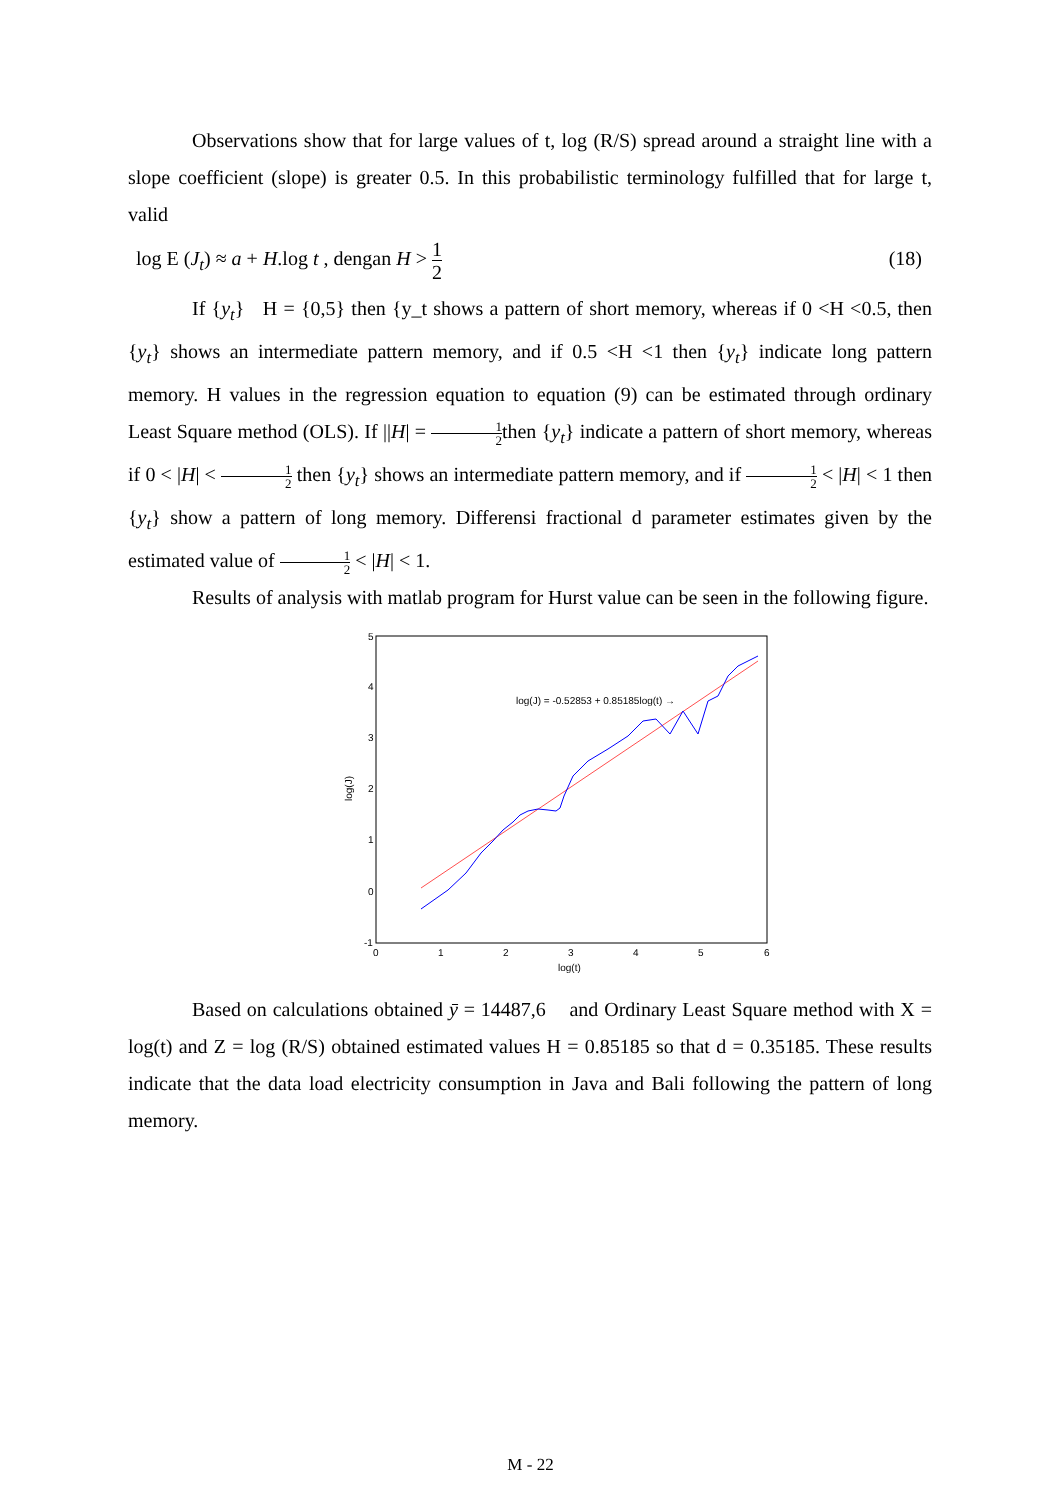Observations show that for large values of t, log (R/S) spread around a straight line with a slope coefficient (slope) is greater 0.5. In this probabilistic terminology fulfilled that for large t, valid
log E (J<sub>t</sub>) ≈ a + H.log t , dengan H > 1 2 (18)
If {y<sub>t</sub>} H = {0,5} then {y_t shows a pattern of short memory, whereas if 0 <H <0.5, then {y<sub>t</sub>} shows an intermediate pattern memory, and if 0.5 <H <1 then {y<sub>t</sub>} indicate long pattern memory. H values in the regression equation to equation (9) can be estimated through ordinary Least Square method (OLS). If ||H| = 1 2then {y<sub>t</sub>} indicate a pattern of short memory, whereas if 0 < |H| < 1 2 then {y<sub>t</sub>} shows an intermediate pattern memory, and if 1 2 < |H| < 1 then {y<sub>t</sub>} show a pattern of long memory. Differensi fractional d parameter estimates given by the estimated value of 1 2 < |H| < 1.
Results of analysis with matlab program for Hurst value can be seen in the following figure.
5
4
3
2
1
0
-1
0
1
2
3
4
5
6
log(t)
log(J)
log(J) = -0.52853 + 0.85185log(t) →
Based on calculations obtained ȳ = 14487,6 and Ordinary Least Square method with X = log(t) and Z = log (R/S) obtained estimated values H = 0.85185 so that d = 0.35185. These results indicate that the data load electricity consumption in Java and Bali following the pattern of long memory.
M - 22